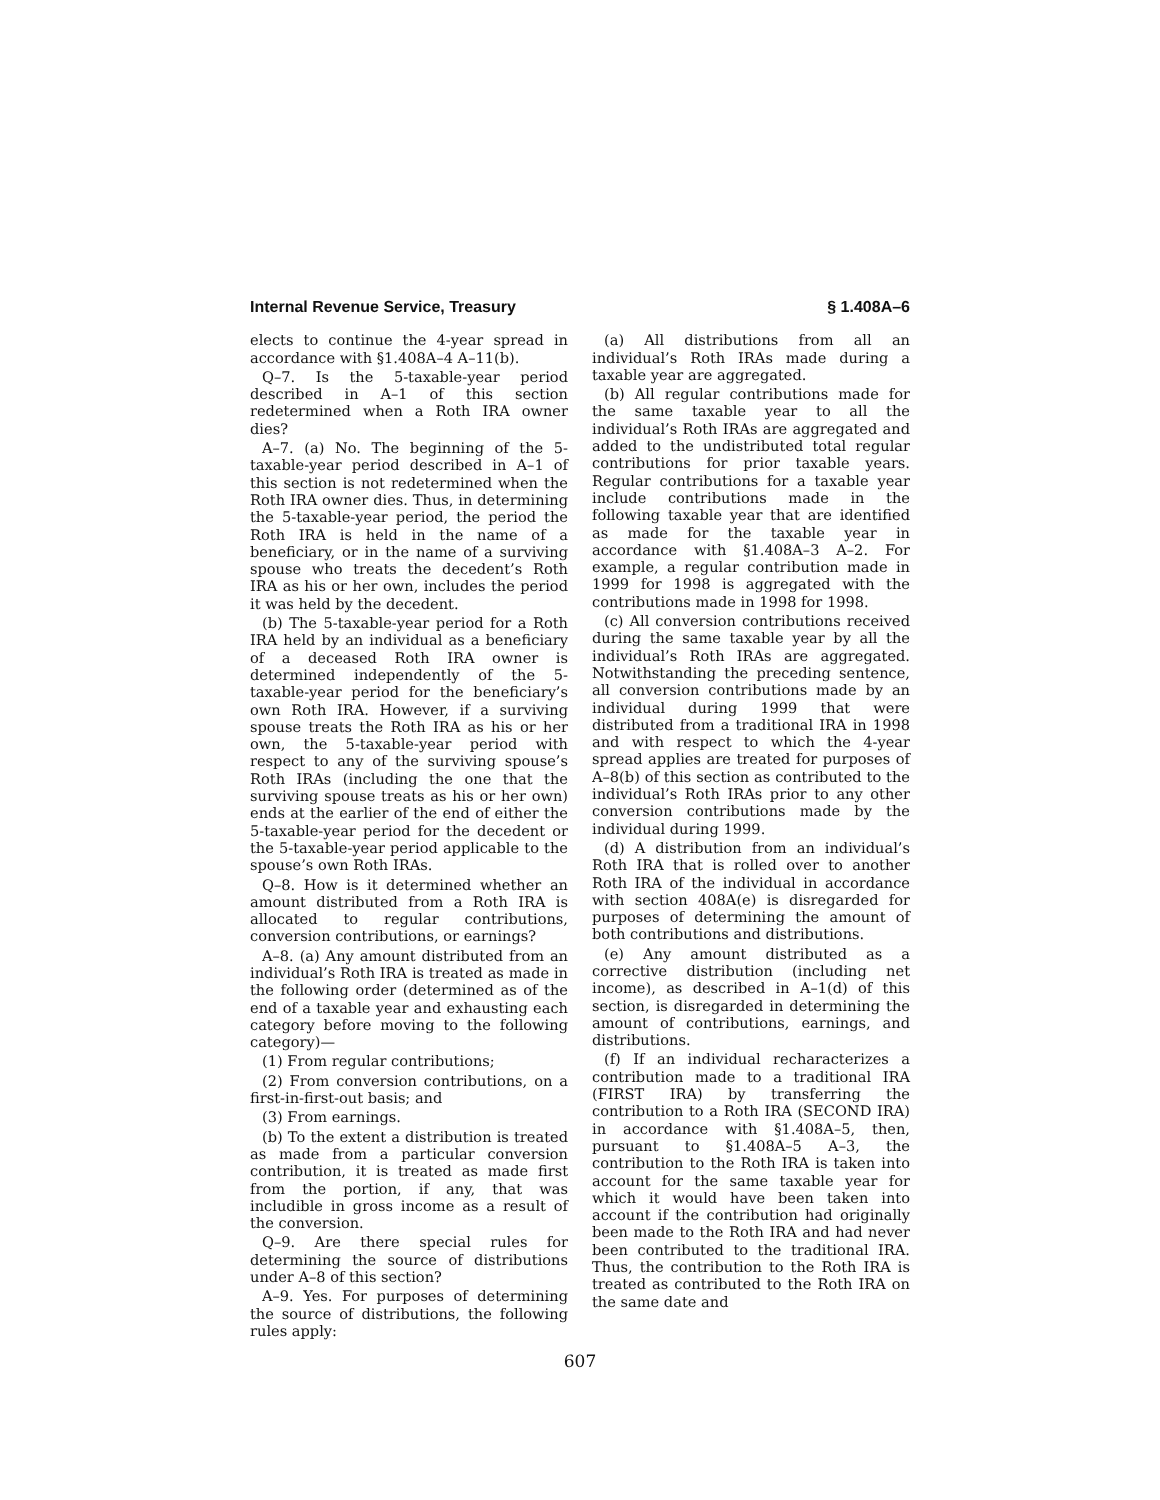Internal Revenue Service, Treasury § 1.408A–6
elects to continue the 4-year spread in accordance with §1.408A–4 A–11(b).
Q–7. Is the 5-taxable-year period described in A–1 of this section redetermined when a Roth IRA owner dies?
A–7. (a) No. The beginning of the 5-taxable-year period described in A–1 of this section is not redetermined when the Roth IRA owner dies. Thus, in determining the 5-taxable-year period, the period the Roth IRA is held in the name of a beneficiary, or in the name of a surviving spouse who treats the decedent’s Roth IRA as his or her own, includes the period it was held by the decedent.
(b) The 5-taxable-year period for a Roth IRA held by an individual as a beneficiary of a deceased Roth IRA owner is determined independently of the 5-taxable-year period for the beneficiary’s own Roth IRA. However, if a surviving spouse treats the Roth IRA as his or her own, the 5-taxable-year period with respect to any of the surviving spouse’s Roth IRAs (including the one that the surviving spouse treats as his or her own) ends at the earlier of the end of either the 5-taxable-year period for the decedent or the 5-taxable-year period applicable to the spouse’s own Roth IRAs.
Q–8. How is it determined whether an amount distributed from a Roth IRA is allocated to regular contributions, conversion contributions, or earnings?
A–8. (a) Any amount distributed from an individual’s Roth IRA is treated as made in the following order (determined as of the end of a taxable year and exhausting each category before moving to the following category)—
(1) From regular contributions;
(2) From conversion contributions, on a first-in-first-out basis; and
(3) From earnings.
(b) To the extent a distribution is treated as made from a particular conversion contribution, it is treated as made first from the portion, if any, that was includible in gross income as a result of the conversion.
Q–9. Are there special rules for determining the source of distributions under A–8 of this section?
A–9. Yes. For purposes of determining the source of distributions, the following rules apply:
(a) All distributions from all an individual’s Roth IRAs made during a taxable year are aggregated.
(b) All regular contributions made for the same taxable year to all the individual’s Roth IRAs are aggregated and added to the undistributed total regular contributions for prior taxable years. Regular contributions for a taxable year include contributions made in the following taxable year that are identified as made for the taxable year in accordance with §1.408A–3 A–2. For example, a regular contribution made in 1999 for 1998 is aggregated with the contributions made in 1998 for 1998.
(c) All conversion contributions received during the same taxable year by all the individual’s Roth IRAs are aggregated. Notwithstanding the preceding sentence, all conversion contributions made by an individual during 1999 that were distributed from a traditional IRA in 1998 and with respect to which the 4-year spread applies are treated for purposes of A–8(b) of this section as contributed to the individual’s Roth IRAs prior to any other conversion contributions made by the individual during 1999.
(d) A distribution from an individual’s Roth IRA that is rolled over to another Roth IRA of the individual in accordance with section 408A(e) is disregarded for purposes of determining the amount of both contributions and distributions.
(e) Any amount distributed as a corrective distribution (including net income), as described in A–1(d) of this section, is disregarded in determining the amount of contributions, earnings, and distributions.
(f) If an individual recharacterizes a contribution made to a traditional IRA (FIRST IRA) by transferring the contribution to a Roth IRA (SECOND IRA) in accordance with §1.408A–5, then, pursuant to §1.408A–5 A–3, the contribution to the Roth IRA is taken into account for the same taxable year for which it would have been taken into account if the contribution had originally been made to the Roth IRA and had never been contributed to the traditional IRA. Thus, the contribution to the Roth IRA is treated as contributed to the Roth IRA on the same date and
607